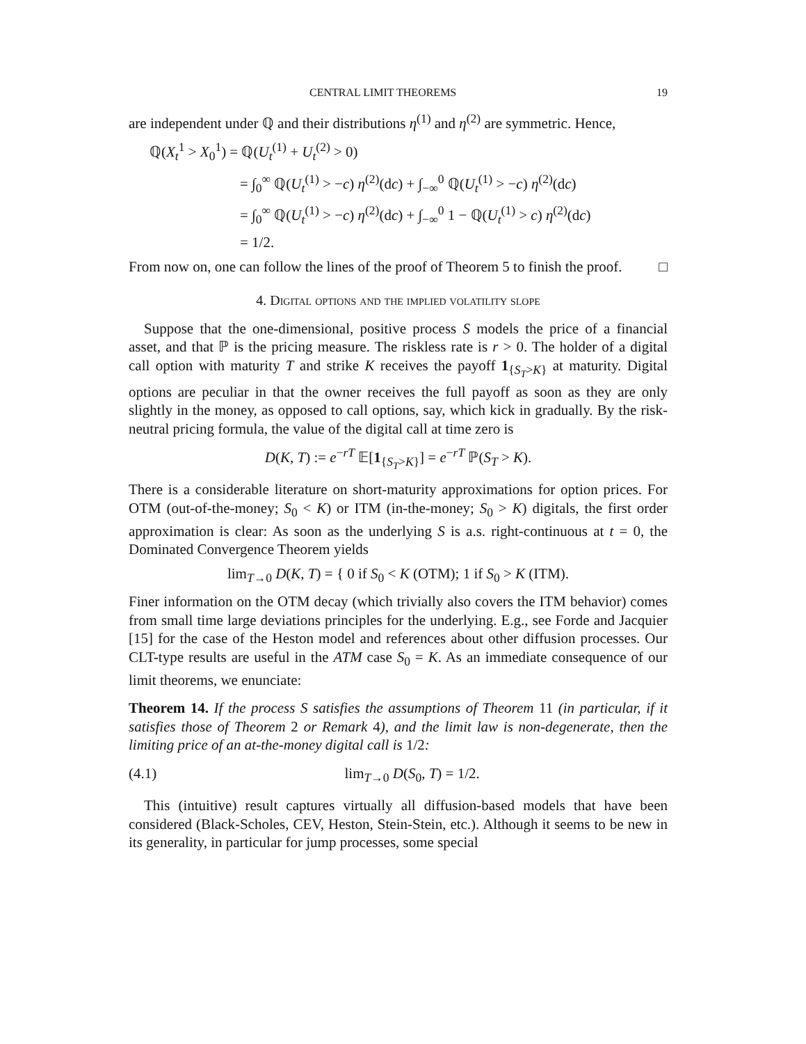CENTRAL LIMIT THEOREMS 19
are independent under ℚ and their distributions η<sup>(1)</sup> and η<sup>(2)</sup> are symmetric. Hence,
ℚ(X<sub>t</sub><sup>1</sup> > X<sub>0</sub><sup>1</sup>) = ℚ(U<sub>t</sub><sup>(1)</sup> + U<sub>t</sub><sup>(2)</sup> > 0)
= ∫<sub>0</sub><sup>∞</sup> ℚ(U<sub>t</sub><sup>(1)</sup> > −c) η<sup>(2)</sup>(dc) + ∫<sub>−∞</sub><sup>0</sup> ℚ(U<sub>t</sub><sup>(1)</sup> > −c) η<sup>(2)</sup>(dc)
= ∫<sub>0</sub><sup>∞</sup> ℚ(U<sub>t</sub><sup>(1)</sup> > −c) η<sup>(2)</sup>(dc) + ∫<sub>−∞</sub><sup>0</sup> 1 − ℚ(U<sub>t</sub><sup>(1)</sup> > c) η<sup>(2)</sup>(dc)
= 1/2.
From now on, one can follow the lines of the proof of Theorem 5 to finish the proof. □
4. Digital options and the implied volatility slope
Suppose that the one-dimensional, positive process S models the price of a financial asset, and that ℙ is the pricing measure. The riskless rate is r > 0. The holder of a digital call option with maturity T and strike K receives the payoff 1<sub>{S<sub>T</sub>>K}</sub> at maturity. Digital options are peculiar in that the owner receives the full payoff as soon as they are only slightly in the money, as opposed to call options, say, which kick in gradually. By the risk-neutral pricing formula, the value of the digital call at time zero is
D(K, T) := e<sup>−rT</sup> 𝔼[1<sub>{S<sub>T</sub>>K}</sub>] = e<sup>−rT</sup> ℙ(S<sub>T</sub> > K).
There is a considerable literature on short-maturity approximations for option prices. For OTM (out-of-the-money; S<sub>0</sub> < K) or ITM (in-the-money; S<sub>0</sub> > K) digitals, the first order approximation is clear: As soon as the underlying S is a.s. right-continuous at t = 0, the Dominated Convergence Theorem yields
lim<sub>T→0</sub> D(K, T) = { 0 if S<sub>0</sub> < K (OTM); 1 if S<sub>0</sub> > K (ITM).
Finer information on the OTM decay (which trivially also covers the ITM behavior) comes from small time large deviations principles for the underlying. E.g., see Forde and Jacquier [15] for the case of the Heston model and references about other diffusion processes. Our CLT-type results are useful in the ATM case S<sub>0</sub> = K. As an immediate consequence of our limit theorems, we enunciate:
Theorem 14. If the process S satisfies the assumptions of Theorem 11 (in particular, if it satisfies those of Theorem 2 or Remark 4), and the limit law is non-degenerate, then the limiting price of an at-the-money digital call is 1/2:
(4.1) lim<sub>T→0</sub> D(S<sub>0</sub>, T) = 1/2.
This (intuitive) result captures virtually all diffusion-based models that have been considered (Black-Scholes, CEV, Heston, Stein-Stein, etc.). Although it seems to be new in its generality, in particular for jump processes, some special